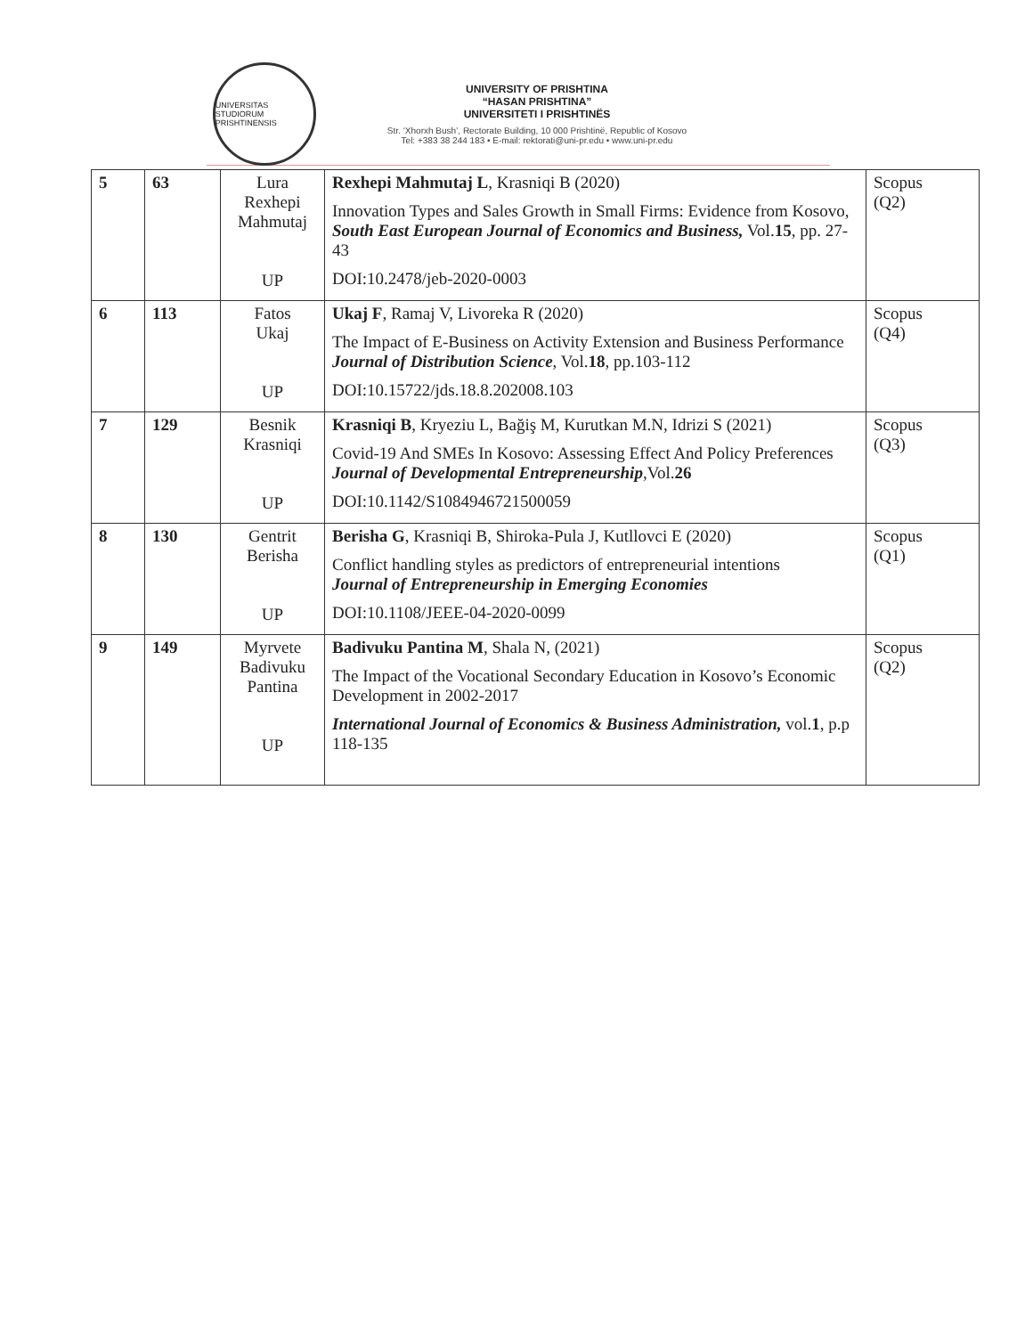UNIVERSITAS STUDIORUM PRISHTINENSIS
UNIVERSITY OF PRISHTINA
“HASAN PRISHTINA”
UNIVERSITETI I PRISHTINËS
Str. ‘Xhorxh Bush’, Rectorate Building, 10 000 Prishtinë, Republic of Kosovo
Tel: +383 38 244 183 • E-mail: rektorati@uni-pr.edu • www.uni-pr.edu
| 5 | 63 | Lura Rexhepi Mahmutaj UP | Rexhepi Mahmutaj L , Krasniqi B (2020) Innovation Types and Sales Growth in Small Firms: Evidence from Kosovo, South East European Journal of Economics and Business, Vol. 15 , pp. 27-43 DOI:10.2478/jeb-2020-0003 | Scopus (Q2) |
| 6 | 113 | Fatos Ukaj UP | Ukaj F , Ramaj V, Livoreka R (2020) The Impact of E-Business on Activity Extension and Business Performance Journal of Distribution Science , Vol. 18 , pp.103-112 DOI:10.15722/jds.18.8.202008.103 | Scopus (Q4) |
| 7 | 129 | Besnik Krasniqi UP | Krasniqi B , Kryeziu L, Bağiş M, Kurutkan M.N, Idrizi S (2021) Covid-19 And SMEs In Kosovo: Assessing Effect And Policy Preferences Journal of Developmental Entrepreneurship ,Vol. 26 DOI:10.1142/S1084946721500059 | Scopus (Q3) |
| 8 | 130 | Gentrit Berisha UP | Berisha G , Krasniqi B, Shiroka-Pula J, Kutllovci E (2020) Conflict handling styles as predictors of entrepreneurial intentions Journal of Entrepreneurship in Emerging Economies DOI:10.1108/JEEE-04-2020-0099 | Scopus (Q1) |
| 9 | 149 | Myrvete Badivuku Pantina UP | Badivuku Pantina M , Shala N, (2021) The Impact of the Vocational Secondary Education in Kosovo’s Economic Development in 2002-2017 International Journal of Economics & Business Administration, vol. 1 , p.p 118-135 | Scopus (Q2) |